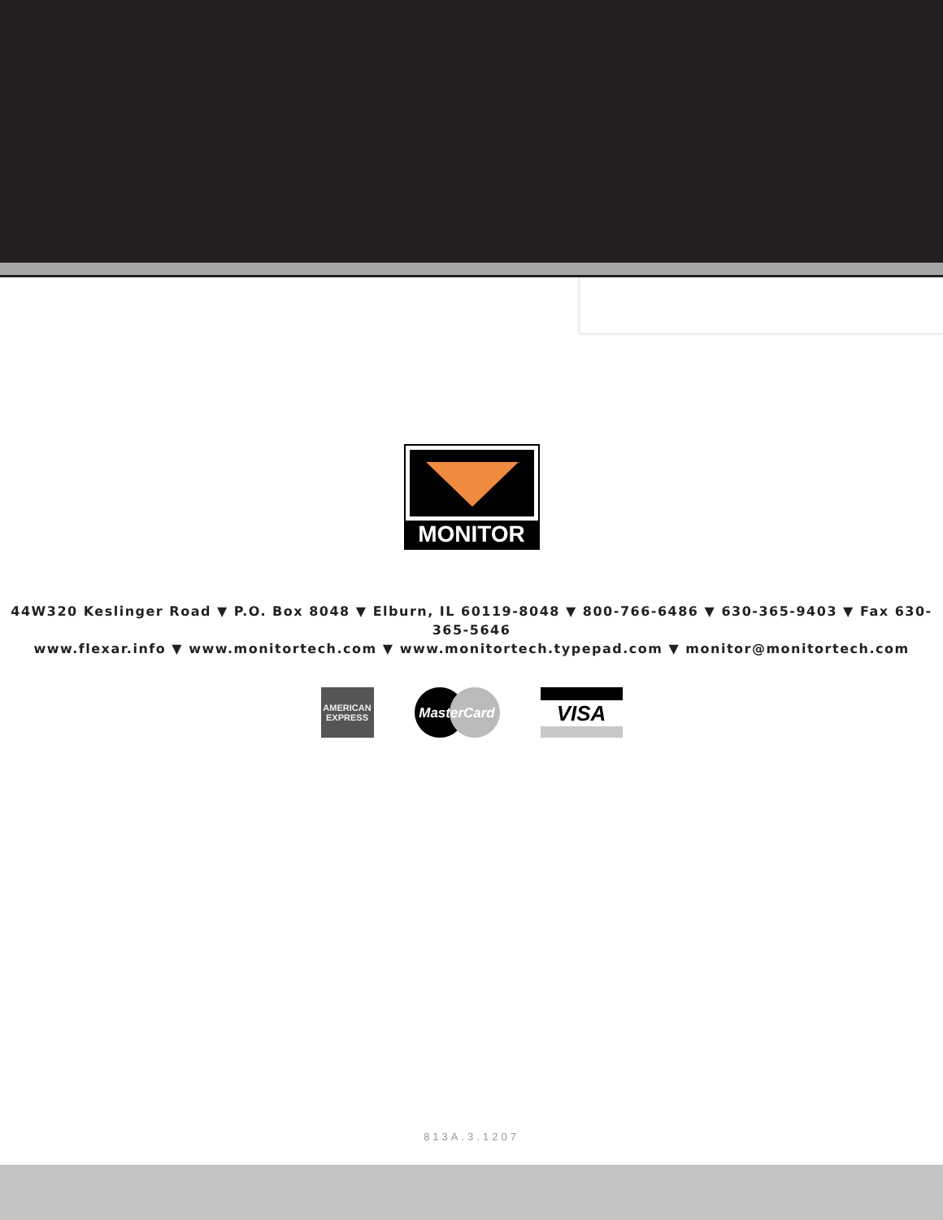MONITOR
44W320 Keslinger Road ▼ P.O. Box 8048 ▼ Elburn, IL 60119-8048 ▼ 800-766-6486 ▼ 630-365-9403 ▼ Fax 630-365-5646
www.flexar.info ▼ www.monitortech.com ▼ www.monitortech.typepad.com ▼ monitor@monitortech.com
AMERICAN
EXPRESS
MasterCard
VISA
813A.3.1207